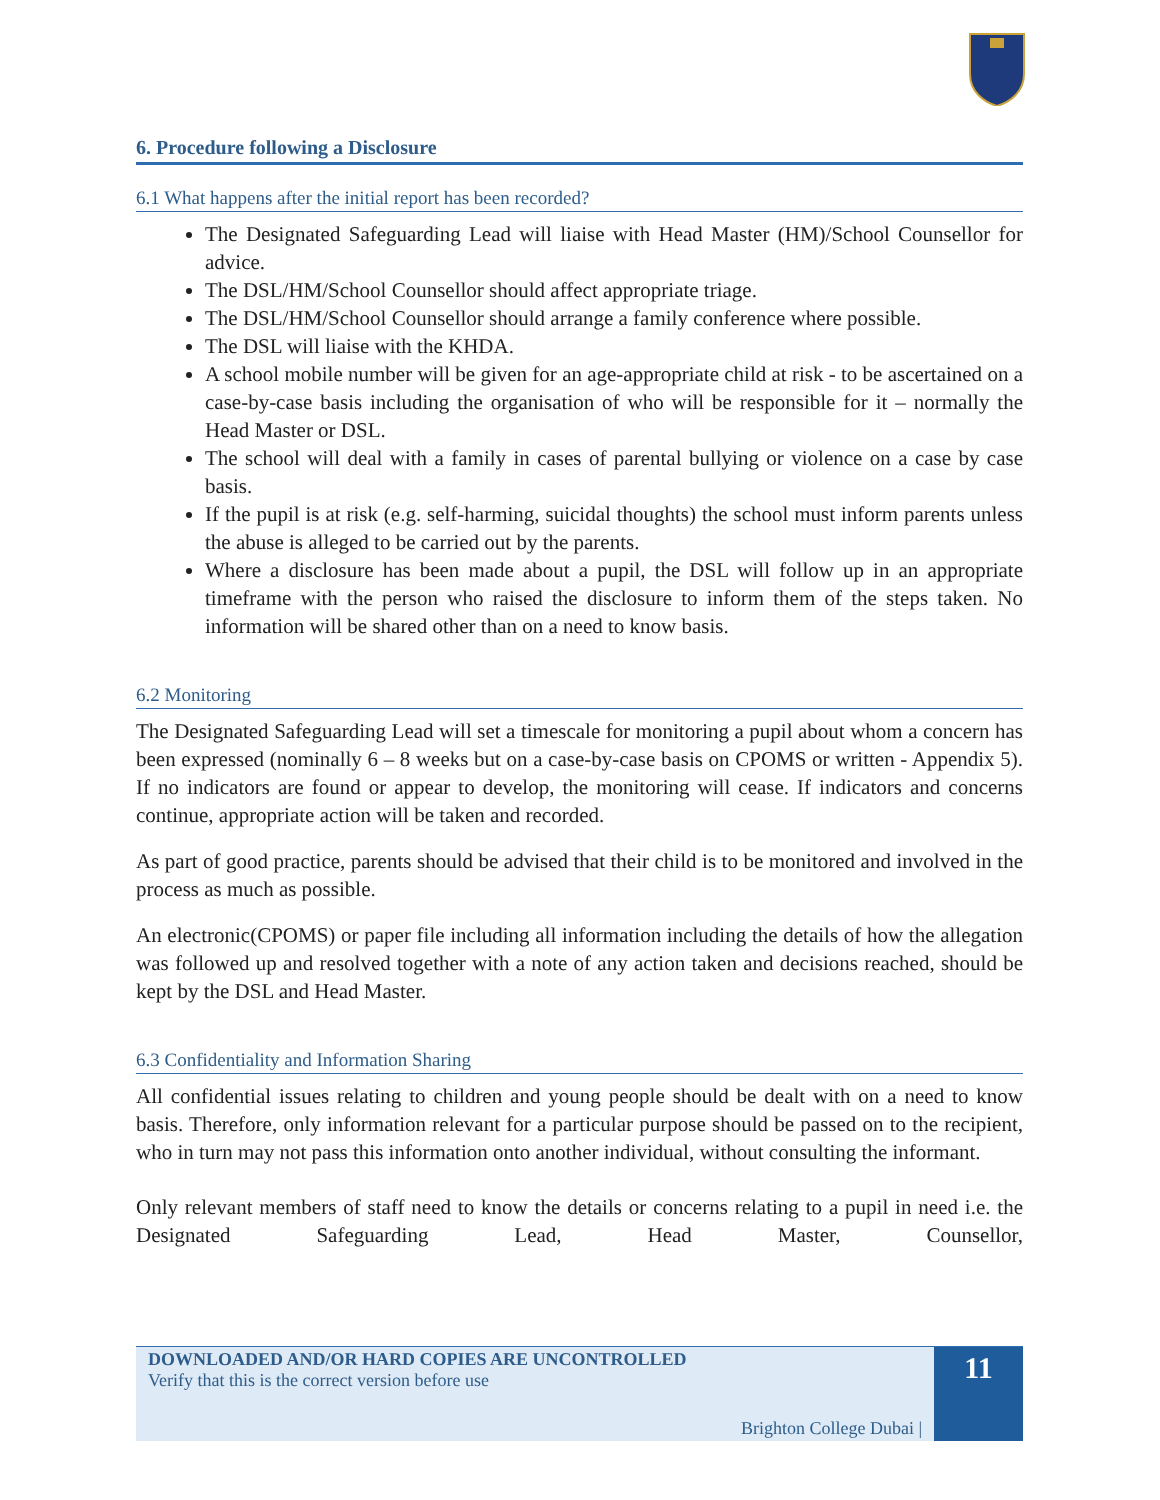6. Procedure following a Disclosure
6.1 What happens after the initial report has been recorded?
The Designated Safeguarding Lead will liaise with Head Master (HM)/School Counsellor for advice.
The DSL/HM/School Counsellor should affect appropriate triage.
The DSL/HM/School Counsellor should arrange a family conference where possible.
The DSL will liaise with the KHDA.
A school mobile number will be given for an age-appropriate child at risk - to be ascertained on a case-by-case basis including the organisation of who will be responsible for it – normally the Head Master or DSL.
The school will deal with a family in cases of parental bullying or violence on a case by case basis.
If the pupil is at risk (e.g. self-harming, suicidal thoughts) the school must inform parents unless the abuse is alleged to be carried out by the parents.
Where a disclosure has been made about a pupil, the DSL will follow up in an appropriate timeframe with the person who raised the disclosure to inform them of the steps taken. No information will be shared other than on a need to know basis.
6.2 Monitoring
The Designated Safeguarding Lead will set a timescale for monitoring a pupil about whom a concern has been expressed (nominally 6 – 8 weeks but on a case-by-case basis on CPOMS or written - Appendix 5). If no indicators are found or appear to develop, the monitoring will cease. If indicators and concerns continue, appropriate action will be taken and recorded.
As part of good practice, parents should be advised that their child is to be monitored and involved in the process as much as possible.
An electronic(CPOMS) or paper file including all information including the details of how the allegation was followed up and resolved together with a note of any action taken and decisions reached, should be kept by the DSL and Head Master.
6.3 Confidentiality and Information Sharing
All confidential issues relating to children and young people should be dealt with on a need to know basis. Therefore, only information relevant for a particular purpose should be passed on to the recipient, who in turn may not pass this information onto another individual, without consulting the informant.
Only relevant members of staff need to know the details or concerns relating to a pupil in need i.e. the Designated Safeguarding Lead, Head Master, Counsellor,
DOWNLOADED AND/OR HARD COPIES ARE UNCONTROLLED
Verify that this is the correct version before use
Brighton College Dubai |
11